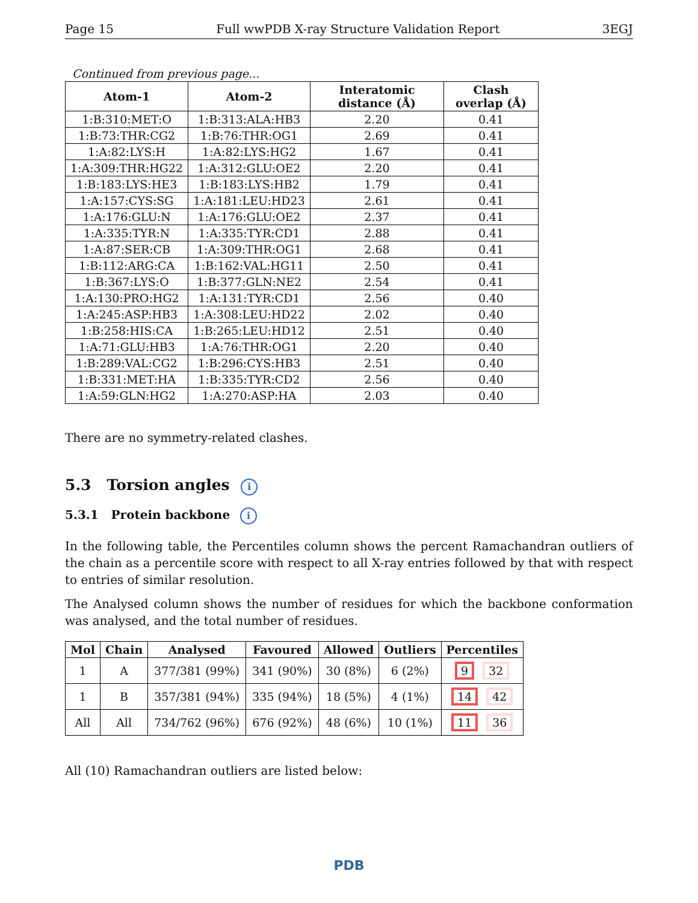Page 15 Full wwPDB X-ray Structure Validation Report 3EGJ
Continued from previous page...
| Atom-1 | Atom-2 | Interatomic distance (Å) | Clash overlap (Å) |
| --- | --- | --- | --- |
| 1:B:310:MET:O | 1:B:313:ALA:HB3 | 2.20 | 0.41 |
| 1:B:73:THR:CG2 | 1:B:76:THR:OG1 | 2.69 | 0.41 |
| 1:A:82:LYS:H | 1:A:82:LYS:HG2 | 1.67 | 0.41 |
| 1:A:309:THR:HG22 | 1:A:312:GLU:OE2 | 2.20 | 0.41 |
| 1:B:183:LYS:HE3 | 1:B:183:LYS:HB2 | 1.79 | 0.41 |
| 1:A:157:CYS:SG | 1:A:181:LEU:HD23 | 2.61 | 0.41 |
| 1:A:176:GLU:N | 1:A:176:GLU:OE2 | 2.37 | 0.41 |
| 1:A:335:TYR:N | 1:A:335:TYR:CD1 | 2.88 | 0.41 |
| 1:A:87:SER:CB | 1:A:309:THR:OG1 | 2.68 | 0.41 |
| 1:B:112:ARG:CA | 1:B:162:VAL:HG11 | 2.50 | 0.41 |
| 1:B:367:LYS:O | 1:B:377:GLN:NE2 | 2.54 | 0.41 |
| 1:A:130:PRO:HG2 | 1:A:131:TYR:CD1 | 2.56 | 0.40 |
| 1:A:245:ASP:HB3 | 1:A:308:LEU:HD22 | 2.02 | 0.40 |
| 1:B:258:HIS:CA | 1:B:265:LEU:HD12 | 2.51 | 0.40 |
| 1:A:71:GLU:HB3 | 1:A:76:THR:OG1 | 2.20 | 0.40 |
| 1:B:289:VAL:CG2 | 1:B:296:CYS:HB3 | 2.51 | 0.40 |
| 1:B:331:MET:HA | 1:B:335:TYR:CD2 | 2.56 | 0.40 |
| 1:A:59:GLN:HG2 | 1:A:270:ASP:HA | 2.03 | 0.40 |
There are no symmetry-related clashes.
5.3 Torsion angles i
5.3.1 Protein backbone i
In the following table, the Percentiles column shows the percent Ramachandran outliers of the chain as a percentile score with respect to all X-ray entries followed by that with respect to entries of similar resolution.
The Analysed column shows the number of residues for which the backbone conformation was analysed, and the total number of residues.
| Mol | Chain | Analysed | Favoured | Allowed | Outliers | Percentiles |
| --- | --- | --- | --- | --- | --- | --- |
| 1 | A | 377/381 (99%) | 341 (90%) | 30 (8%) | 6 (2%) | 9 32 |
| 1 | B | 357/381 (94%) | 335 (94%) | 18 (5%) | 4 (1%) | 14 42 |
| All | All | 734/762 (96%) | 676 (92%) | 48 (6%) | 10 (1%) | 11 36 |
All (10) Ramachandran outliers are listed below:
PDB